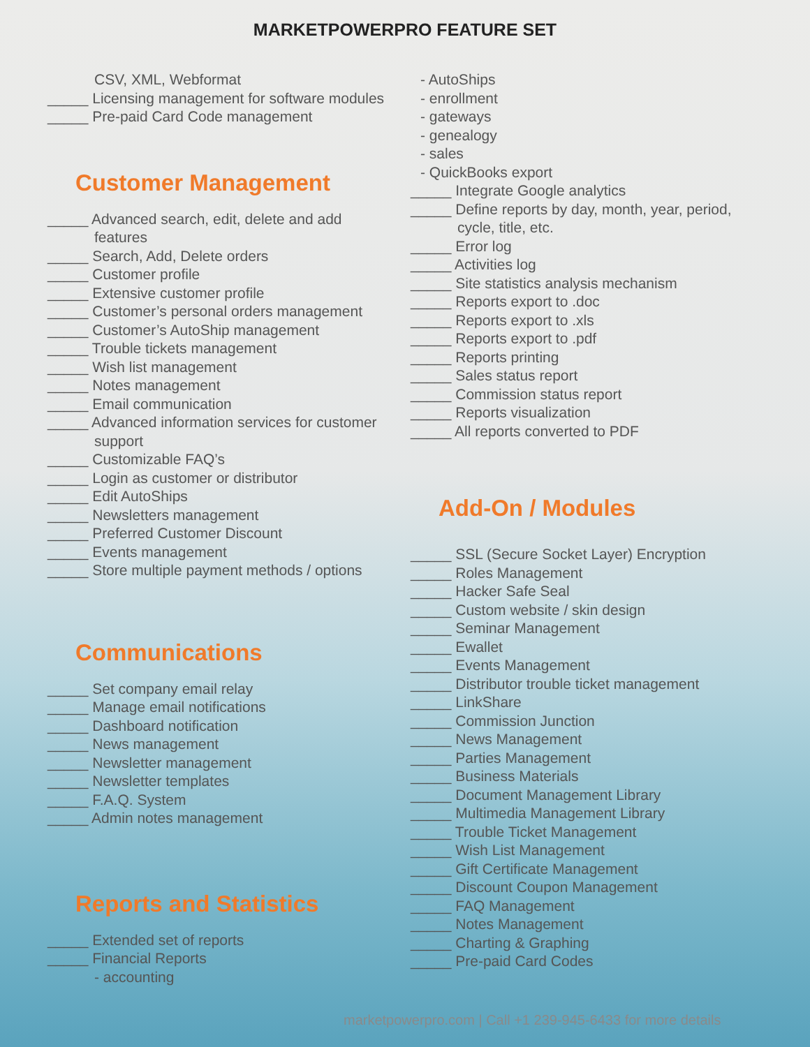MARKETPOWERPRO FEATURE SET
CSV, XML, Webformat
_____ Licensing management for software modules
_____ Pre-paid Card Code management
Customer Management
_____ Advanced search, edit, delete and add
features
_____ Search, Add, Delete orders
_____ Customer profile
_____ Extensive customer profile
_____ Customer’s personal orders management
_____ Customer’s AutoShip management
_____ Trouble tickets management
_____ Wish list management
_____ Notes management
_____ Email communication
_____ Advanced information services for customer
support
_____ Customizable FAQ’s
_____ Login as customer or distributor
_____ Edit AutoShips
_____ Newsletters management
_____ Preferred Customer Discount
_____ Events management
_____ Store multiple payment methods / options
Communications
_____ Set company email relay
_____ Manage email notifications
_____ Dashboard notification
_____ News management
_____ Newsletter management
_____ Newsletter templates
_____ F.A.Q. System
_____ Admin notes management
Reports and Statistics
_____ Extended set of reports
_____ Financial Reports
- accounting
- AutoShips
- enrollment
- gateways
- genealogy
- sales
- QuickBooks export
_____ Integrate Google analytics
_____ Define reports by day, month, year, period,
cycle, title, etc.
_____ Error log
_____ Activities log
_____ Site statistics analysis mechanism
_____ Reports export to .doc
_____ Reports export to .xls
_____ Reports export to .pdf
_____ Reports printing
_____ Sales status report
_____ Commission status report
_____ Reports visualization
_____ All reports converted to PDF
Add-On / Modules
_____ SSL (Secure Socket Layer) Encryption
_____ Roles Management
_____ Hacker Safe Seal
_____ Custom website / skin design
_____ Seminar Management
_____ Ewallet
_____ Events Management
_____ Distributor trouble ticket management
_____ LinkShare
_____ Commission Junction
_____ News Management
_____ Parties Management
_____ Business Materials
_____ Document Management Library
_____ Multimedia Management Library
_____ Trouble Ticket Management
_____ Wish List Management
_____ Gift Certificate Management
_____ Discount Coupon Management
_____ FAQ Management
_____ Notes Management
_____ Charting & Graphing
_____ Pre-paid Card Codes
marketpowerpro.com | Call +1 239-945-6433 for more details